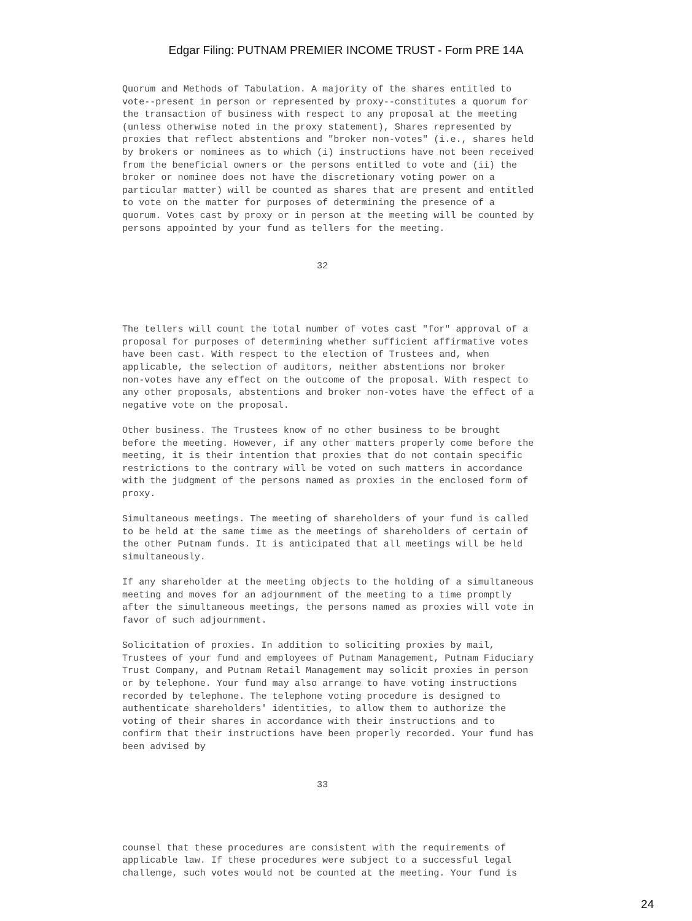Edgar Filing: PUTNAM PREMIER INCOME TRUST - Form PRE 14A
Quorum and Methods of Tabulation. A majority of the shares entitled to
vote--present in person or represented by proxy--constitutes a quorum for
the transaction of business with respect to any proposal at the meeting
(unless otherwise noted in the proxy statement), Shares represented by
proxies that reflect abstentions and "broker non-votes" (i.e., shares held
by brokers or nominees as to which (i) instructions have not been received
from the beneficial owners or the persons entitled to vote and (ii) the
broker or nominee does not have the discretionary voting power on a
particular matter) will be counted as shares that are present and entitled
to vote on the matter for purposes of determining the presence of a
quorum. Votes cast by proxy or in person at the meeting will be counted by
persons appointed by your fund as tellers for the meeting.


                                   32




The tellers will count the total number of votes cast "for" approval of a
proposal for purposes of determining whether sufficient affirmative votes
have been cast. With respect to the election of Trustees and, when
applicable, the selection of auditors, neither abstentions nor broker
non-votes have any effect on the outcome of the proposal. With respect to
any other proposals, abstentions and broker non-votes have the effect of a
negative vote on the proposal.

Other business. The Trustees know of no other business to be brought
before the meeting. However, if any other matters properly come before the
meeting, it is their intention that proxies that do not contain specific
restrictions to the contrary will be voted on such matters in accordance
with the judgment of the persons named as proxies in the enclosed form of
proxy.

Simultaneous meetings. The meeting of shareholders of your fund is called
to be held at the same time as the meetings of shareholders of certain of
the other Putnam funds. It is anticipated that all meetings will be held
simultaneously.

If any shareholder at the meeting objects to the holding of a simultaneous
meeting and moves for an adjournment of the meeting to a time promptly
after the simultaneous meetings, the persons named as proxies will vote in
favor of such adjournment.

Solicitation of proxies. In addition to soliciting proxies by mail,
Trustees of your fund and employees of Putnam Management, Putnam Fiduciary
Trust Company, and Putnam Retail Management may solicit proxies in person
or by telephone. Your fund may also arrange to have voting instructions
recorded by telephone. The telephone voting procedure is designed to
authenticate shareholders' identities, to allow them to authorize the
voting of their shares in accordance with their instructions and to
confirm that their instructions have been properly recorded. Your fund has
been advised by


                                   33




counsel that these procedures are consistent with the requirements of
applicable law. If these procedures were subject to a successful legal
challenge, such votes would not be counted at the meeting. Your fund is
24